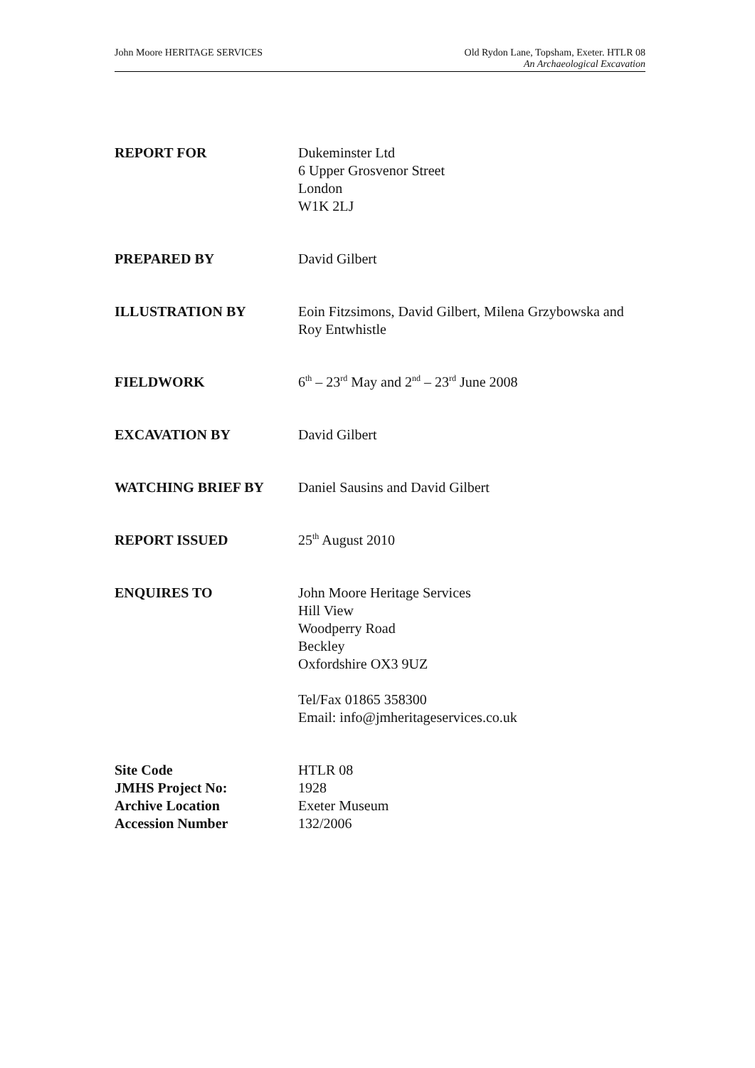John Moore HERITAGE SERVICES Old Rydon Lane, Topsham, Exeter. HTLR 08
An Archaeological Excavation
REPORT FOR Dukeminster Ltd
6 Upper Grosvenor Street
London
W1K 2LJ
PREPARED BY David Gilbert
ILLUSTRATION BY Eoin Fitzsimons, David Gilbert, Milena Grzybowska and Roy Entwhistle
FIELDWORK 6<sup>th</sup> – 23<sup>rd</sup> May and 2<sup>nd</sup> – 23<sup>rd</sup> June 2008
EXCAVATION BY David Gilbert
WATCHING BRIEF BY Daniel Sausins and David Gilbert
REPORT ISSUED 25<sup>th</sup> August 2010
ENQUIRES TO John Moore Heritage Services
Hill View
Woodperry Road
Beckley
Oxfordshire OX3 9UZ
Tel/Fax 01865 358300
Email: info@jmheritageservices.co.uk
Site Code HTLR 08
JMHS Project No: 1928
Archive Location Exeter Museum
Accession Number 132/2006